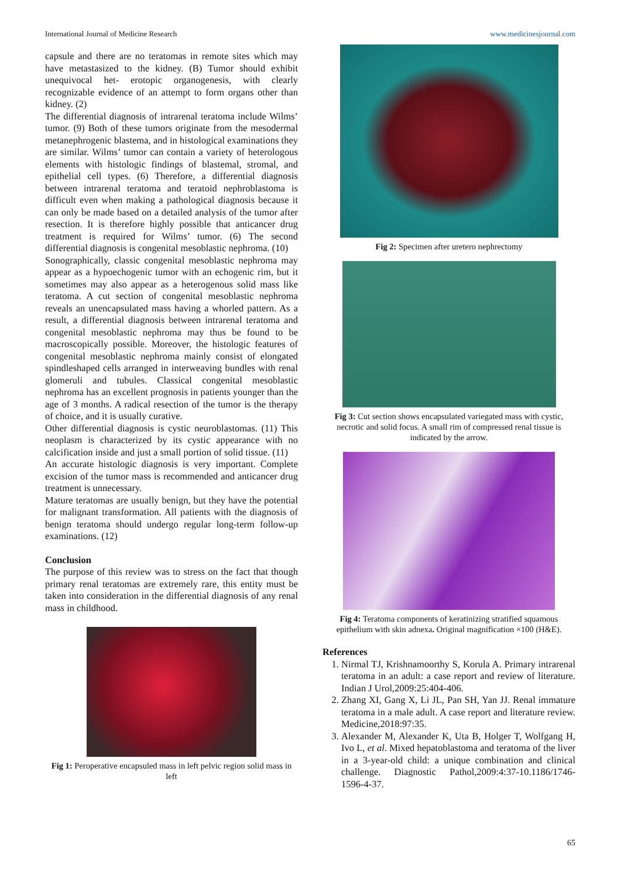International Journal of Medicine Research www.medicinesjournal.com
capsule and there are no teratomas in remote sites which may have metastasized to the kidney. (B) Tumor should exhibit unequivocal het- erotopic organogenesis, with clearly recognizable evidence of an attempt to form organs other than kidney. (2)
The differential diagnosis of intrarenal teratoma include Wilms’ tumor. (9) Both of these tumors originate from the mesodermal metanephrogenic blastema, and in histological examinations they are similar. Wilms’ tumor can contain a variety of heterologous elements with histologic findings of blastemal, stromal, and epithelial cell types. (6) Therefore, a differential diagnosis between intrarenal teratoma and teratoid nephroblastoma is difficult even when making a pathological diagnosis because it can only be made based on a detailed analysis of the tumor after resection. It is therefore highly possible that anticancer drug treatment is required for Wilms’ tumor. (6) The second differential diagnosis is congenital mesoblastic nephroma. (10)
Sonographically, classic congenital mesoblastic nephroma may appear as a hypoechogenic tumor with an echogenic rim, but it sometimes may also appear as a heterogenous solid mass like teratoma. A cut section of congenital mesoblastic nephroma reveals an unencapsulated mass having a whorled pattern. As a result, a differential diagnosis between intrarenal teratoma and congenital mesoblastic nephroma may thus be found to be macroscopically possible. Moreover, the histologic features of congenital mesoblastic nephroma mainly consist of elongated spindleshaped cells arranged in interweaving bundles with renal glomeruli and tubules. Classical congenital mesoblastic nephroma has an excellent prognosis in patients younger than the age of 3 months. A radical resection of the tumor is the therapy of choice, and it is usually curative.
Other differential diagnosis is cystic neuroblastomas. (11) This neoplasm is characterized by its cystic appearance with no calcification inside and just a small portion of solid tissue. (11)
An accurate histologic diagnosis is very important. Complete excision of the tumor mass is recommended and anticancer drug treatment is unnecessary.
Mature teratomas are usually benign, but they have the potential for malignant transformation. All patients with the diagnosis of benign teratoma should undergo regular long-term follow-up examinations. (12)
Conclusion
The purpose of this review was to stress on the fact that though primary renal teratomas are extremely rare, this entity must be taken into consideration in the differential diagnosis of any renal mass in childhood.
Fig 1: Peroperative encapsuled mass in left pelvic region solid mass in left
Fig 2: Specimen after uretero nephrectomy
Fig 3: Cut section shows encapsulated variegated mass with cystic, necrotic and solid focus. A small rim of compressed renal tissue is indicated by the arrow.
Fig 4: Teratoma components of keratinizing stratified squamous epithelium with skin adnexa. Original magnification ×100 (H&E).
References
1. Nirmal TJ, Krishnamoorthy S, Korula A. Primary intrarenal teratoma in an adult: a case report and review of literature. Indian J Urol,2009:25:404-406.
2. Zhang XI, Gang X, Li JL, Pan SH, Yan JJ. Renal immature teratoma in a male adult. A case report and literature review. Medicine,2018:97:35.
3. Alexander M, Alexander K, Uta B, Holger T, Wolfgang H, Ivo L, et al. Mixed hepatoblastoma and teratoma of the liver in a 3-year-old child: a unique combination and clinical challenge. Diagnostic Pathol,2009:4:37-10.1186/1746-1596-4-37.
65